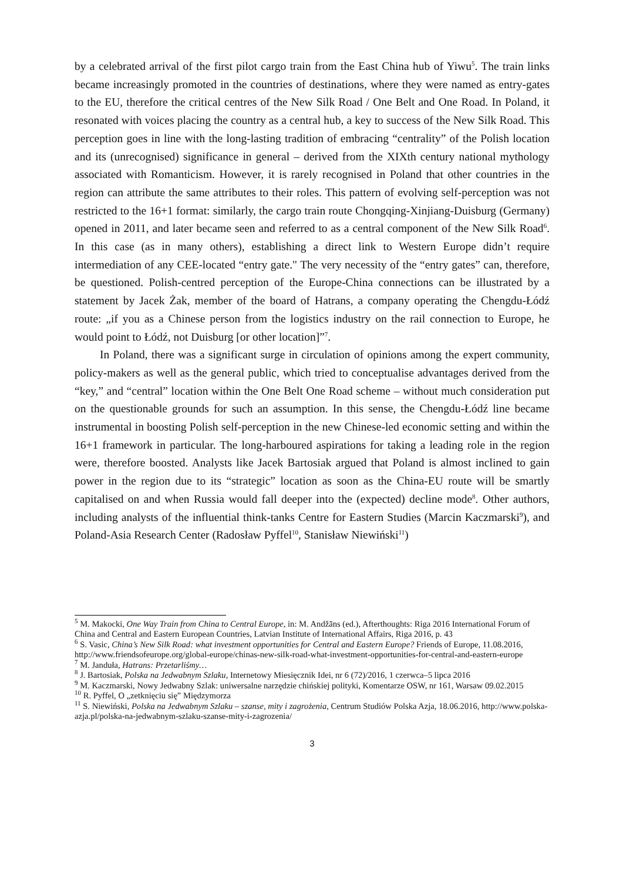by a celebrated arrival of the first pilot cargo train from the East China hub of Yiwu<sup>5</sup>. The train links became increasingly promoted in the countries of destinations, where they were named as entry-gates to the EU, therefore the critical centres of the New Silk Road / One Belt and One Road. In Poland, it resonated with voices placing the country as a central hub, a key to success of the New Silk Road. This perception goes in line with the long-lasting tradition of embracing “centrality” of the Polish location and its (unrecognised) significance in general – derived from the XIXth century national mythology associated with Romanticism. However, it is rarely recognised in Poland that other countries in the region can attribute the same attributes to their roles. This pattern of evolving self-perception was not restricted to the 16+1 format: similarly, the cargo train route Chongqing-Xinjiang-Duisburg (Germany) opened in 2011, and later became seen and referred to as a central component of the New Silk Road<sup>6</sup>. In this case (as in many others), establishing a direct link to Western Europe didn’t require intermediation of any CEE-located “entry gate." The very necessity of the “entry gates” can, therefore, be questioned. Polish-centred perception of the Europe-China connections can be illustrated by a statement by Jacek Żak, member of the board of Hatrans, a company operating the Chengdu-Łódź route: „if you as a Chinese person from the logistics industry on the rail connection to Europe, he would point to Łódź, not Duisburg [or other location]”<sup>7</sup>.
In Poland, there was a significant surge in circulation of opinions among the expert community, policy-makers as well as the general public, which tried to conceptualise advantages derived from the “key,” and “central” location within the One Belt One Road scheme – without much consideration put on the questionable grounds for such an assumption. In this sense, the Chengdu-Łódź line became instrumental in boosting Polish self-perception in the new Chinese-led economic setting and within the 16+1 framework in particular. The long-harboured aspirations for taking a leading role in the region were, therefore boosted. Analysts like Jacek Bartosiak argued that Poland is almost inclined to gain power in the region due to its “strategic” location as soon as the China-EU route will be smartly capitalised on and when Russia would fall deeper into the (expected) decline mode<sup>8</sup>. Other authors, including analysts of the influential think-tanks Centre for Eastern Studies (Marcin Kaczmarski<sup>9</sup>), and Poland-Asia Research Center (Radosław Pyffel<sup>10</sup>, Stanisław Niewiński<sup>11</sup>)
<sup>5</sup> M. Makocki, One Way Train from China to Central Europe, in: M. Andžāns (ed.), Afterthoughts: Riga 2016 International Forum of China and Central and Eastern European Countries, Latvian Institute of International Affairs, Riga 2016, p. 43
<sup>6</sup> S. Vasic, China’s New Silk Road: what investment opportunities for Central and Eastern Europe? Friends of Europe, 11.08.2016, http://www.friendsofeurope.org/global-europe/chinas-new-silk-road-what-investment-opportunities-for-central-and-eastern-europe
<sup>7</sup> M. Janduła, Hatrans: Przetarliśmy…
<sup>8</sup> J. Bartosiak, Polska na Jedwabnym Szlaku, Internetowy Miesięcznik Idei, nr 6 (72)/2016, 1 czerwca–5 lipca 2016
<sup>9</sup> M. Kaczmarski, Nowy Jedwabny Szlak: uniwersalne narzędzie chińskiej polityki, Komentarze OSW, nr 161, Warsaw 09.02.2015
<sup>10</sup> R. Pyffel, O „zetknięciu się” Międzymorza
<sup>11</sup> S. Niewiński, Polska na Jedwabnym Szlaku – szanse, mity i zagrożenia, Centrum Studiów Polska Azja, 18.06.2016, http://www.polska-azja.pl/polska-na-jedwabnym-szlaku-szanse-mity-i-zagrozenia/
3